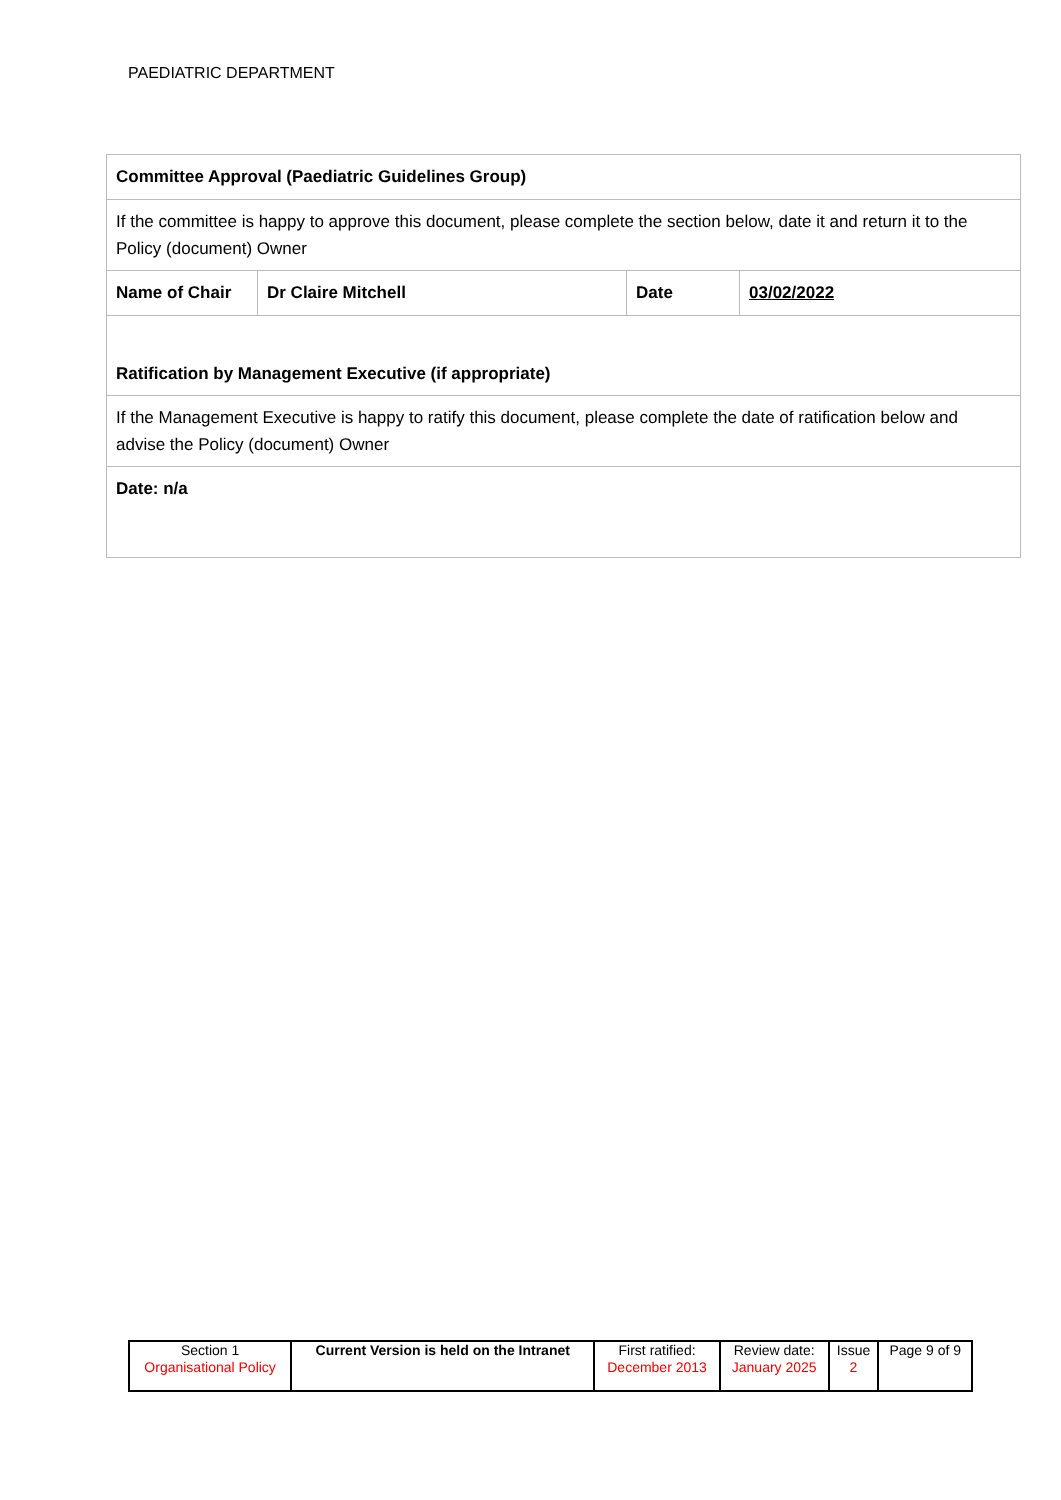PAEDIATRIC DEPARTMENT
| Committee Approval (Paediatric Guidelines Group) | | | |
| If the committee is happy to approve this document, please complete the section below, date it and return it to the Policy (document) Owner | | | |
| Name of Chair | Dr Claire Mitchell | Date | 03/02/2022 |
| Ratification by Management Executive (if appropriate) | | | |
| If the Management Executive is happy to ratify this document, please complete the date of ratification below and advise the Policy (document) Owner | | | |
| Date: n/a | | | |
| Section 1 Organisational Policy | Current Version is held on the Intranet | First ratified: December 2013 | Review date: January 2025 | Issue 2 | Page 9 of 9 |